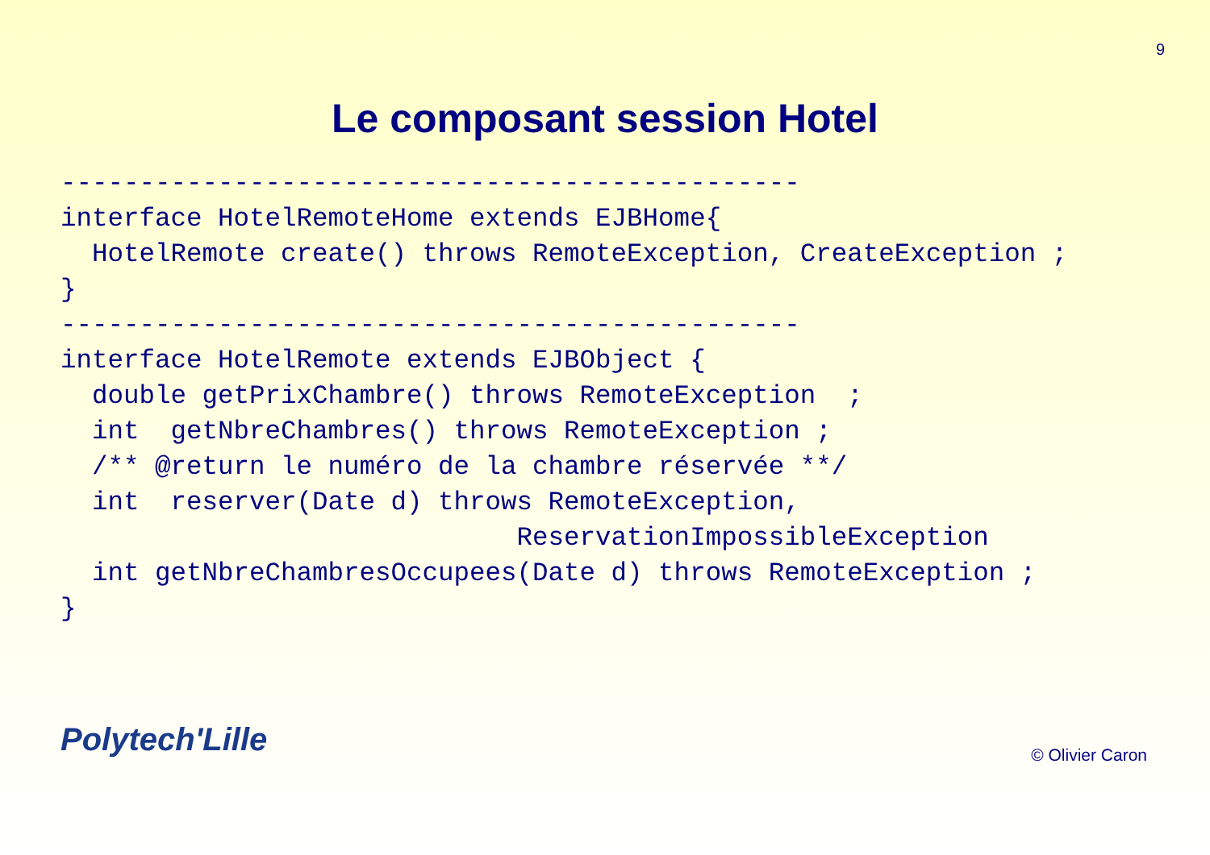9
Le composant session Hotel
-----------------------------------------------
interface HotelRemoteHome extends EJBHome{
  HotelRemote create() throws RemoteException, CreateException ;
}
-----------------------------------------------
interface HotelRemote extends EJBObject {
  double getPrixChambre() throws RemoteException  ;
  int  getNbreChambres() throws RemoteException ;
  /** @return le numéro de la chambre réservée **/
  int  reserver(Date d) throws RemoteException,
                             ReservationImpossibleException
  int getNbreChambresOccupees(Date d) throws RemoteException ;
}
Polytech'Lille © Olivier Caron